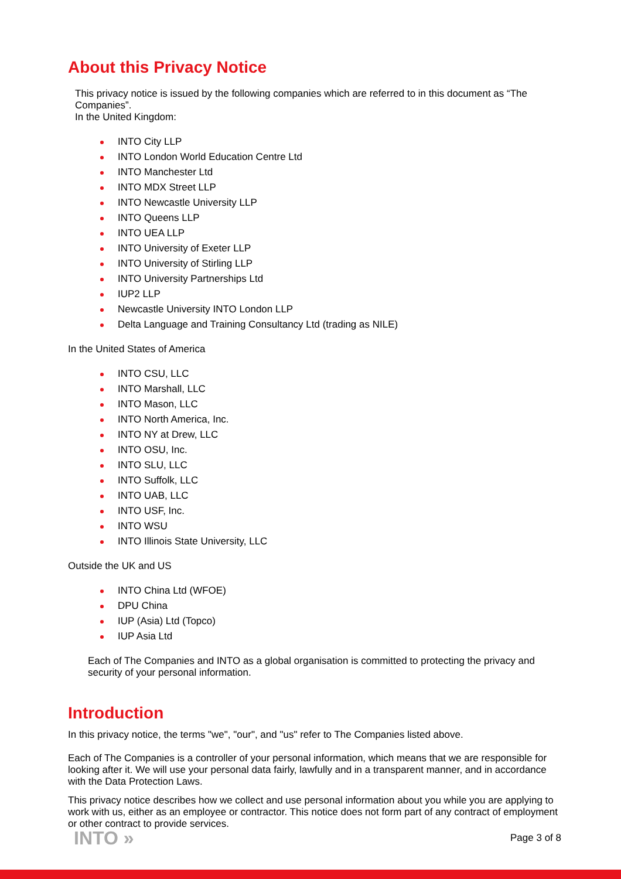About this Privacy Notice
This privacy notice is issued by the following companies which are referred to in this document as “The Companies”.
In the United Kingdom:
INTO City LLP
INTO London World Education Centre Ltd
INTO Manchester Ltd
INTO MDX Street LLP
INTO Newcastle University LLP
INTO Queens LLP
INTO UEA LLP
INTO University of Exeter LLP
INTO University of Stirling LLP
INTO University Partnerships Ltd
IUP2 LLP
Newcastle University INTO London LLP
Delta Language and Training Consultancy Ltd (trading as NILE)
In the United States of America
INTO CSU, LLC
INTO Marshall, LLC
INTO Mason, LLC
INTO North America, Inc.
INTO NY at Drew, LLC
INTO OSU, Inc.
INTO SLU, LLC
INTO Suffolk, LLC
INTO UAB, LLC
INTO USF, Inc.
INTO WSU
INTO Illinois State University, LLC
Outside the UK and US
INTO China Ltd (WFOE)
DPU China
IUP (Asia) Ltd (Topco)
IUP Asia Ltd
Each of The Companies and INTO as a global organisation is committed to protecting the privacy and security of your personal information.
Introduction
In this privacy notice, the terms "we", "our", and "us" refer to The Companies listed above.
Each of The Companies is a controller of your personal information, which means that we are responsible for looking after it. We will use your personal data fairly, lawfully and in a transparent manner, and in accordance with the Data Protection Laws.
This privacy notice describes how we collect and use personal information about you while you are applying to work with us, either as an employee or contractor. This notice does not form part of any contract of employment or other contract to provide services.
INTO » Page 3 of 8